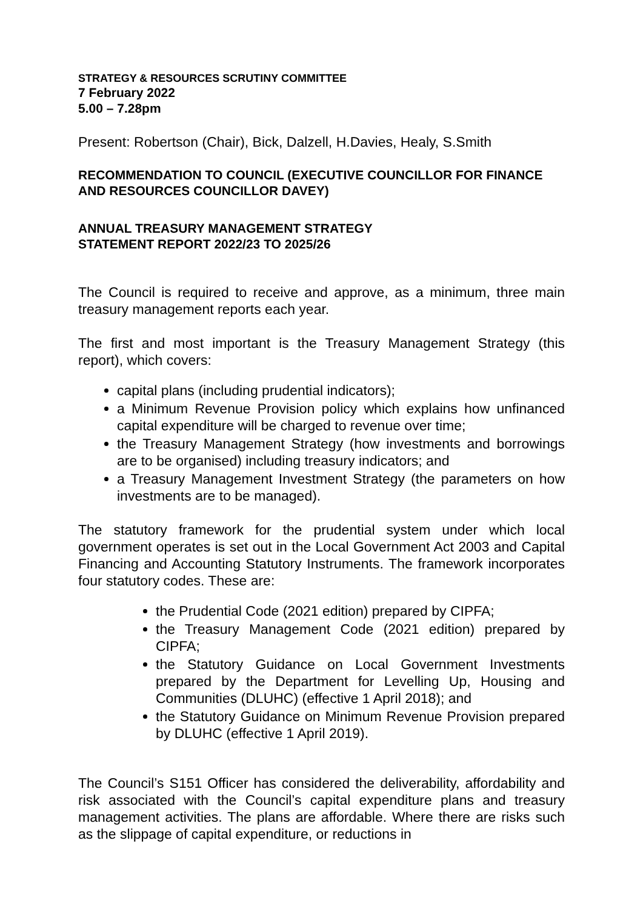STRATEGY & RESOURCES SCRUTINY COMMITTEE
7 February 2022
5.00 – 7.28pm
Present: Robertson (Chair), Bick, Dalzell, H.Davies, Healy, S.Smith
RECOMMENDATION TO COUNCIL (EXECUTIVE COUNCILLOR FOR FINANCE AND RESOURCES COUNCILLOR DAVEY)
ANNUAL TREASURY MANAGEMENT STRATEGY
STATEMENT REPORT 2022/23 TO 2025/26
The Council is required to receive and approve, as a minimum, three main treasury management reports each year.
The first and most important is the Treasury Management Strategy (this report), which covers:
capital plans (including prudential indicators);
a Minimum Revenue Provision policy which explains how unfinanced capital expenditure will be charged to revenue over time;
the Treasury Management Strategy (how investments and borrowings are to be organised) including treasury indicators; and
a Treasury Management Investment Strategy (the parameters on how investments are to be managed).
The statutory framework for the prudential system under which local government operates is set out in the Local Government Act 2003 and Capital Financing and Accounting Statutory Instruments. The framework incorporates four statutory codes. These are:
the Prudential Code (2021 edition) prepared by CIPFA;
the Treasury Management Code (2021 edition) prepared by CIPFA;
the Statutory Guidance on Local Government Investments prepared by the Department for Levelling Up, Housing and Communities (DLUHC) (effective 1 April 2018); and
the Statutory Guidance on Minimum Revenue Provision prepared by DLUHC (effective 1 April 2019).
The Council’s S151 Officer has considered the deliverability, affordability and risk associated with the Council’s capital expenditure plans and treasury management activities. The plans are affordable. Where there are risks such as the slippage of capital expenditure, or reductions in